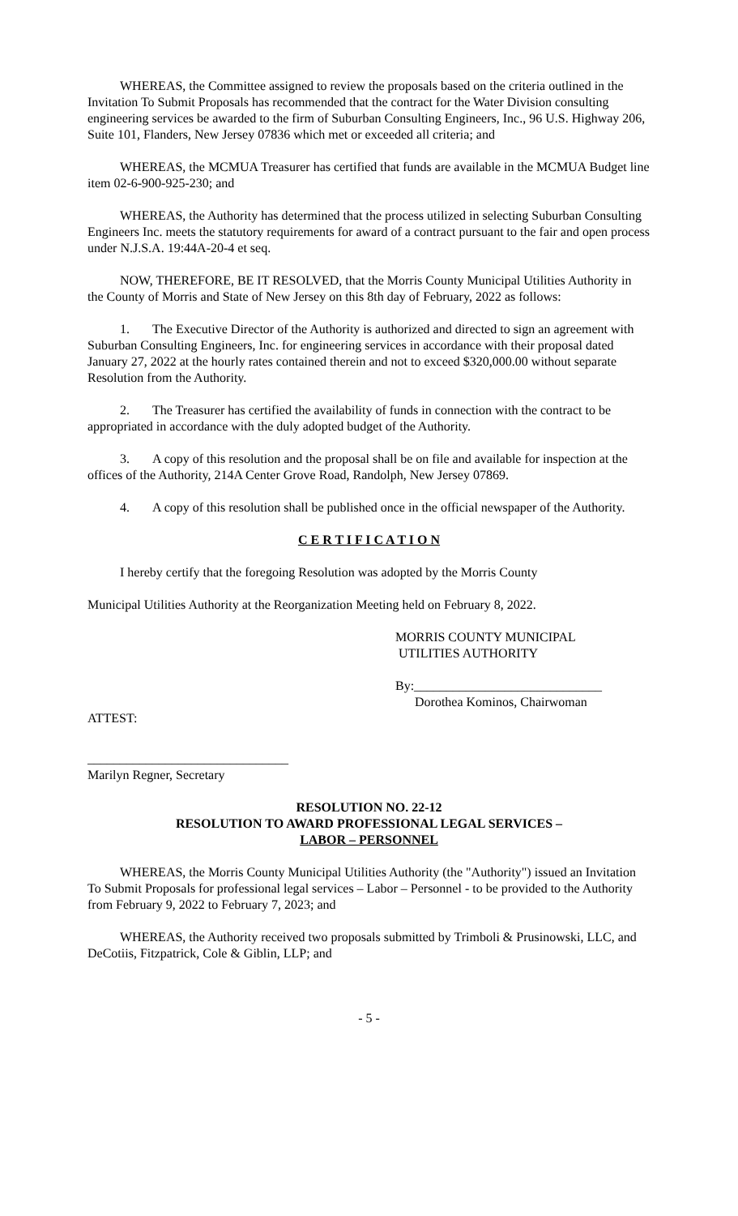WHEREAS, the Committee assigned to review the proposals based on the criteria outlined in the Invitation To Submit Proposals has recommended that the contract for the Water Division consulting engineering services be awarded to the firm of Suburban Consulting Engineers, Inc., 96 U.S. Highway 206, Suite 101, Flanders, New Jersey 07836 which met or exceeded all criteria; and
WHEREAS, the MCMUA Treasurer has certified that funds are available in the MCMUA Budget line item 02-6-900-925-230; and
WHEREAS, the Authority has determined that the process utilized in selecting Suburban Consulting Engineers Inc. meets the statutory requirements for award of a contract pursuant to the fair and open process under N.J.S.A. 19:44A-20-4 et seq.
NOW, THEREFORE, BE IT RESOLVED, that the Morris County Municipal Utilities Authority in the County of Morris and State of New Jersey on this 8th day of February, 2022 as follows:
1. The Executive Director of the Authority is authorized and directed to sign an agreement with Suburban Consulting Engineers, Inc. for engineering services in accordance with their proposal dated January 27, 2022 at the hourly rates contained therein and not to exceed $320,000.00 without separate Resolution from the Authority.
2. The Treasurer has certified the availability of funds in connection with the contract to be appropriated in accordance with the duly adopted budget of the Authority.
3. A copy of this resolution and the proposal shall be on file and available for inspection at the offices of the Authority, 214A Center Grove Road, Randolph, New Jersey 07869.
4. A copy of this resolution shall be published once in the official newspaper of the Authority.
C E R T I F I C A T I O N
I hereby certify that the foregoing Resolution was adopted by the Morris County
Municipal Utilities Authority at the Reorganization Meeting held on February 8, 2022.
MORRIS COUNTY MUNICIPAL
UTILITIES AUTHORITY
By:_____________________________
Dorothea Kominos, Chairwoman
ATTEST:
_______________________________
Marilyn Regner, Secretary
RESOLUTION NO. 22-12
RESOLUTION TO AWARD PROFESSIONAL LEGAL SERVICES –
LABOR – PERSONNEL
WHEREAS, the Morris County Municipal Utilities Authority (the "Authority") issued an Invitation To Submit Proposals for professional legal services – Labor – Personnel - to be provided to the Authority from February 9, 2022 to February 7, 2023; and
WHEREAS, the Authority received two proposals submitted by Trimboli & Prusinowski, LLC, and DeCotiis, Fitzpatrick, Cole & Giblin, LLP; and
- 5 -